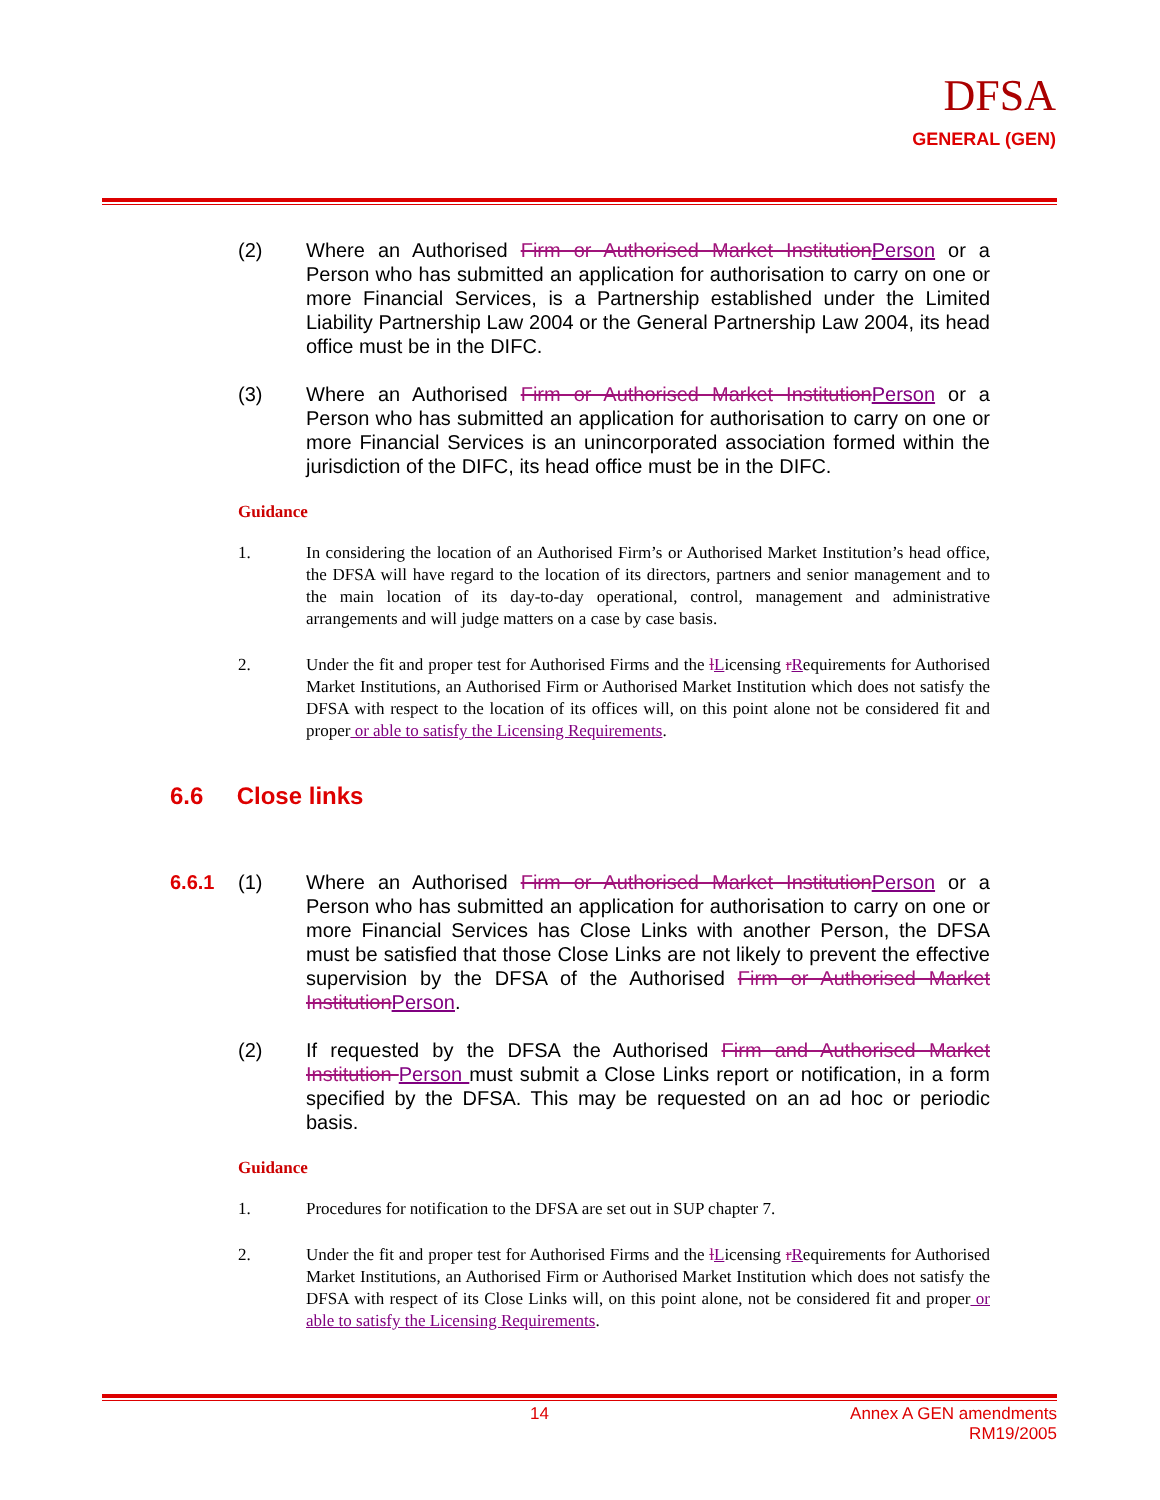DFSA
GENERAL (GEN)
(2) Where an Authorised Firm or Authorised Market Institution Person or a Person who has submitted an application for authorisation to carry on one or more Financial Services, is a Partnership established under the Limited Liability Partnership Law 2004 or the General Partnership Law 2004, its head office must be in the DIFC.
(3) Where an Authorised Firm or Authorised Market Institution Person or a Person who has submitted an application for authorisation to carry on one or more Financial Services is an unincorporated association formed within the jurisdiction of the DIFC, its head office must be in the DIFC.
Guidance
1. In considering the location of an Authorised Firm’s or Authorised Market Institution’s head office, the DFSA will have regard to the location of its directors, partners and senior management and to the main location of its day-to-day operational, control, management and administrative arrangements and will judge matters on a case by case basis.
2. Under the fit and proper test for Authorised Firms and the lLicensing rRequirements for Authorised Market Institutions, an Authorised Firm or Authorised Market Institution which does not satisfy the DFSA with respect to the location of its offices will, on this point alone not be considered fit and proper or able to satisfy the Licensing Requirements.
6.6 Close links
6.6.1 (1) Where an Authorised Firm or Authorised Market Institution Person or a Person who has submitted an application for authorisation to carry on one or more Financial Services has Close Links with another Person, the DFSA must be satisfied that those Close Links are not likely to prevent the effective supervision by the DFSA of the Authorised Firm or Authorised Market Institution Person.
(2) If requested by the DFSA the Authorised Firm and Authorised Market Institution Person must submit a Close Links report or notification, in a form specified by the DFSA. This may be requested on an ad hoc or periodic basis.
Guidance
1. Procedures for notification to the DFSA are set out in SUP chapter 7.
2. Under the fit and proper test for Authorised Firms and the lLicensing rRequirements for Authorised Market Institutions, an Authorised Firm or Authorised Market Institution which does not satisfy the DFSA with respect of its Close Links will, on this point alone, not be considered fit and proper or able to satisfy the Licensing Requirements.
14 Annex A GEN amendments
RM19/2005